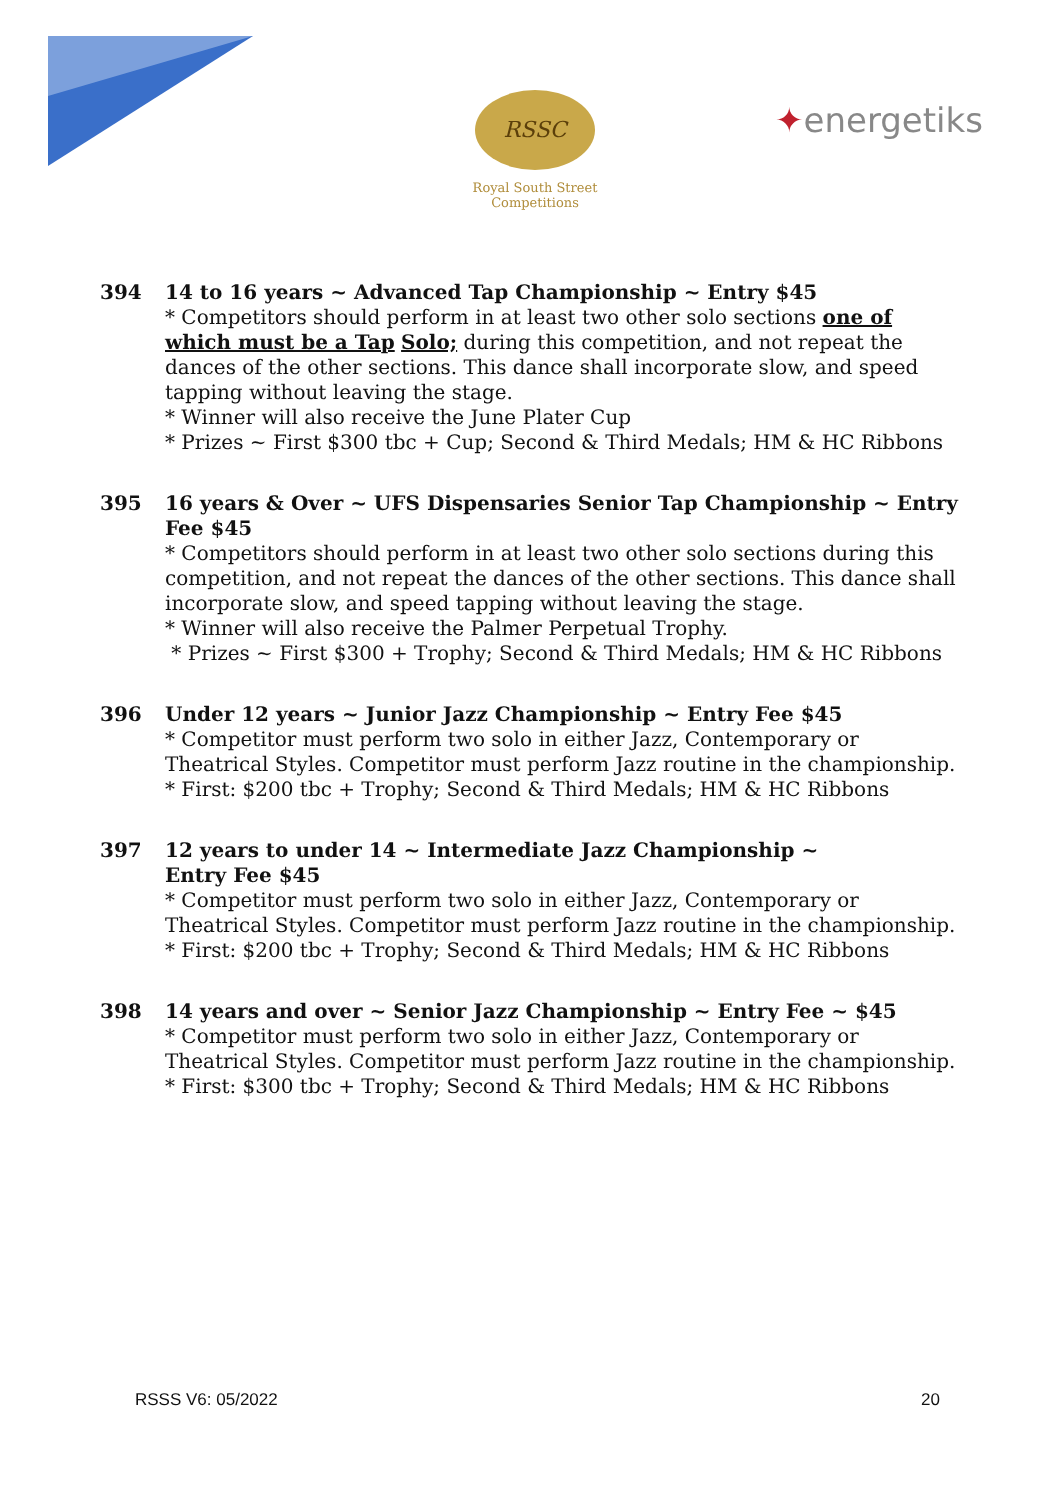RSSC
Royal South Street Competitions
✦energetiks
394 14 to 16 years ~ Advanced Tap Championship ~ Entry $45
* Competitors should perform in at least two other solo sections one of which must be a Tap Solo; during this competition, and not repeat the dances of the other sections. This dance shall incorporate slow, and speed tapping without leaving the stage.
* Winner will also receive the June Plater Cup
* Prizes ~ First $300 tbc + Cup; Second & Third Medals; HM & HC Ribbons
395 16 years & Over ~ UFS Dispensaries Senior Tap Championship ~ Entry Fee $45
* Competitors should perform in at least two other solo sections during this competition, and not repeat the dances of the other sections. This dance shall incorporate slow, and speed tapping without leaving the stage.
* Winner will also receive the Palmer Perpetual Trophy.
* Prizes ~ First $300 + Trophy; Second & Third Medals; HM & HC Ribbons
396 Under 12 years ~ Junior Jazz Championship ~ Entry Fee $45
* Competitor must perform two solo in either Jazz, Contemporary or Theatrical Styles. Competitor must perform Jazz routine in the championship.
* First: $200 tbc + Trophy; Second & Third Medals; HM & HC Ribbons
397 12 years to under 14 ~ Intermediate Jazz Championship ~
Entry Fee $45
* Competitor must perform two solo in either Jazz, Contemporary or Theatrical Styles. Competitor must perform Jazz routine in the championship.
* First: $200 tbc + Trophy; Second & Third Medals; HM & HC Ribbons
398 14 years and over ~ Senior Jazz Championship ~ Entry Fee ~ $45
* Competitor must perform two solo in either Jazz, Contemporary or Theatrical Styles. Competitor must perform Jazz routine in the championship.
* First: $300 tbc + Trophy; Second & Third Medals; HM & HC Ribbons
RSSS V6: 05/2022 20